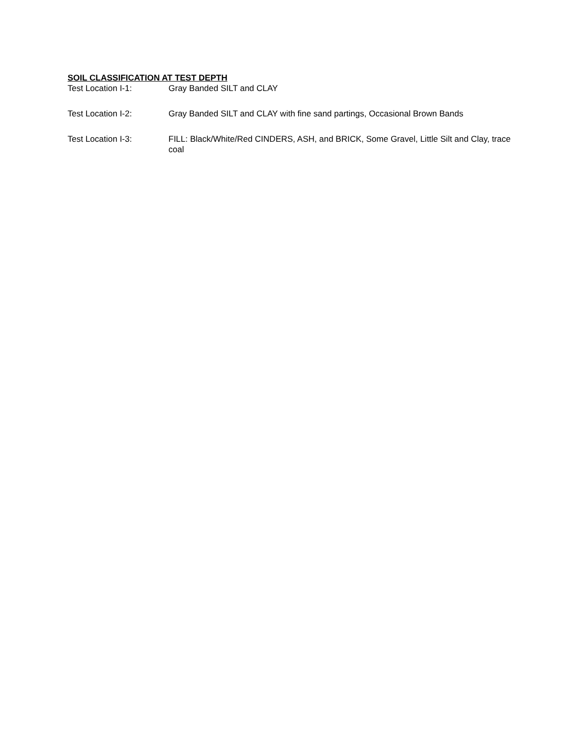SOIL CLASSIFICATION AT TEST DEPTH
Test Location I-1: Gray Banded SILT and CLAY
Test Location I-2: Gray Banded SILT and CLAY with fine sand partings, Occasional Brown Bands
Test Location I-3: FILL: Black/White/Red CINDERS, ASH, and BRICK, Some Gravel, Little Silt and Clay, trace coal